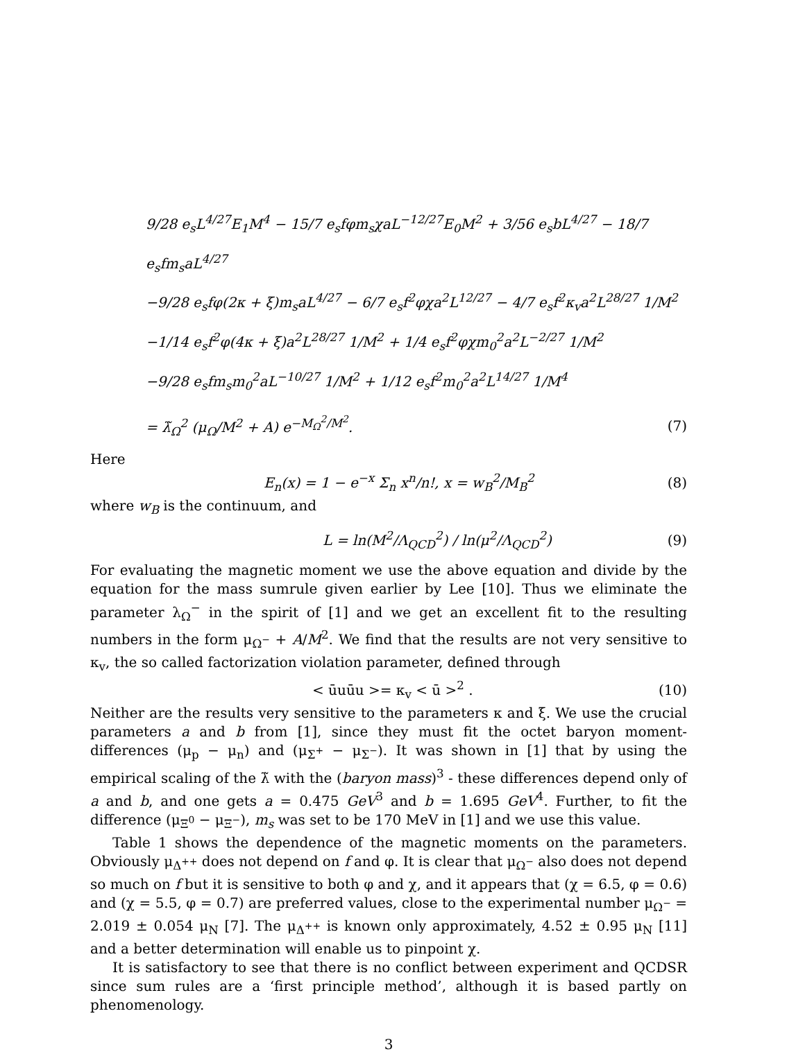9/28 e<sub>s</sub>L<sup>4/27</sup>E<sub>1</sub>M<sup>4</sup> − 15/7 e<sub>s</sub>fφm<sub>s</sub>χaL<sup>−12/27</sup>E<sub>0</sub>M<sup>2</sup> + 3/56 e<sub>s</sub>bL<sup>4/27</sup> − 18/7 e<sub>s</sub>fm<sub>s</sub>aL<sup>4/27</sup>
−9/28 e<sub>s</sub>fφ(2κ + ξ)m<sub>s</sub>aL<sup>4/27</sup> − 6/7 e<sub>s</sub>f<sup>2</sup>φχa<sup>2</sup>L<sup>12/27</sup> − 4/7 e<sub>s</sub>f<sup>2</sup>κ<sub>v</sub>a<sup>2</sup>L<sup>28/27</sup> 1/M<sup>2</sup>
−1/14 e<sub>s</sub>f<sup>2</sup>φ(4κ + ξ)a<sup>2</sup>L<sup>28/27</sup> 1/M<sup>2</sup> + 1/4 e<sub>s</sub>f<sup>2</sup>φχm<sub>0</sub><sup>2</sup>a<sup>2</sup>L<sup>−2/27</sup> 1/M<sup>2</sup>
−9/28 e<sub>s</sub>fm<sub>s</sub>m<sub>0</sub><sup>2</sup>aL<sup>−10/27</sup> 1/M<sup>2</sup> + 1/12 e<sub>s</sub>f<sup>2</sup>m<sub>0</sub><sup>2</sup>a<sup>2</sup>L<sup>14/27</sup> 1/M<sup>4</sup>
= λ̃<sub>Ω</sub><sup>2</sup> (μ<sub>Ω</sub>/M<sup>2</sup> + A) e<sup>−M<sub>Ω</sub><sup>2</sup>/M<sup>2</sup></sup>. (7)
Here
E<sub>n</sub>(x) = 1 − e<sup>−x</sup> Σ<sub>n</sub> x<sup>n</sup>/n!, x = w<sub>B</sub><sup>2</sup>/M<sub>B</sub><sup>2</sup> (8)
where w<sub>B</sub> is the continuum, and
L = ln(M<sup>2</sup>/Λ<sub>QCD</sub><sup>2</sup>) / ln(μ<sup>2</sup>/Λ<sub>QCD</sub><sup>2</sup>) (9)
For evaluating the magnetic moment we use the above equation and divide by the equation for the mass sumrule given earlier by Lee [10]. Thus we eliminate the parameter λ<sub>Ω</sub><sup>−</sup> in the spirit of [1] and we get an excellent fit to the resulting numbers in the form μ<sub>Ω<sup>−</sup></sub> + A/M<sup>2</sup>. We find that the results are not very sensitive to κ<sub>v</sub>, the so called factorization violation parameter, defined through
< ūuūu >= κ<sub>v</sub> < ū ><sup>2</sup> . (10)
Neither are the results very sensitive to the parameters κ and ξ. We use the crucial parameters a and b from [1], since they must fit the octet baryon moment-differences (μ<sub>p</sub> − μ<sub>n</sub>) and (μ<sub>Σ<sup>+</sup></sub> − μ<sub>Σ<sup>−</sup></sub>). It was shown in [1] that by using the empirical scaling of the λ̃ with the (baryon mass)<sup>3</sup> - these differences depend only of a and b, and one gets a = 0.475 GeV<sup>3</sup> and b = 1.695 GeV<sup>4</sup>. Further, to fit the difference (μ<sub>Ξ<sup>0</sup></sub> − μ<sub>Ξ<sup>−</sup></sub>), m<sub>s</sub> was set to be 170 MeV in [1] and we use this value.
Table 1 shows the dependence of the magnetic moments on the parameters. Obviously μ<sub>Δ<sup>++</sup></sub> does not depend on f and φ. It is clear that μ<sub>Ω<sup>−</sup></sub> also does not depend so much on f but it is sensitive to both φ and χ, and it appears that (χ = 6.5, φ = 0.6) and (χ = 5.5, φ = 0.7) are preferred values, close to the experimental number μ<sub>Ω<sup>−</sup></sub> = 2.019 ± 0.054 μ<sub>N</sub> [7]. The μ<sub>Δ<sup>++</sup></sub> is known only approximately, 4.52 ± 0.95 μ<sub>N</sub> [11] and a better determination will enable us to pinpoint χ.
It is satisfactory to see that there is no conflict between experiment and QCDSR since sum rules are a ‘first principle method’, although it is based partly on phenomenology.
3